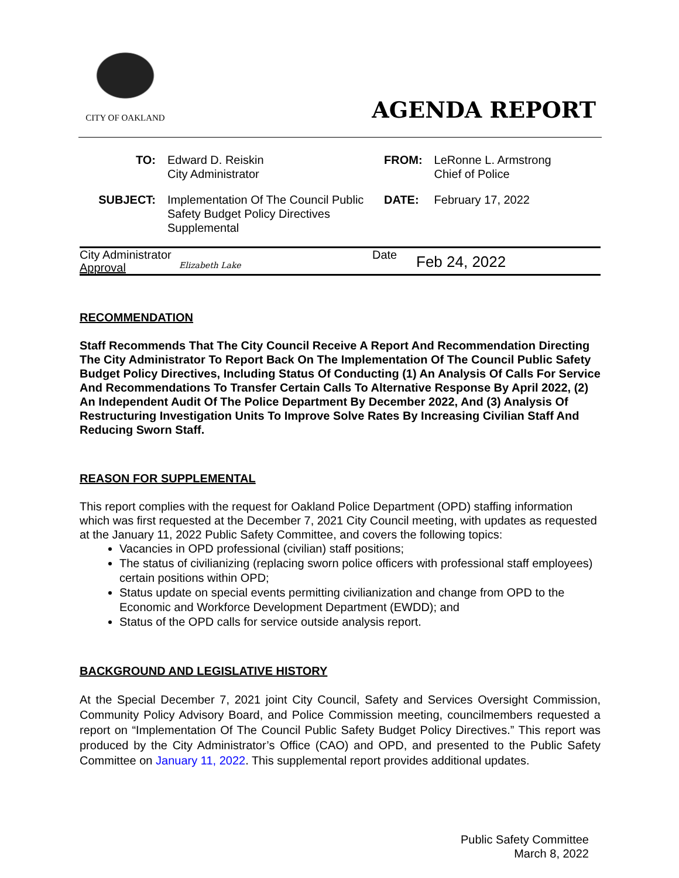CITY OF OAKLAND
AGENDA REPORT
| TO: | Edward D. Reiskin City Administrator | FROM: | LeRonne L. Armstrong Chief of Police |
| SUBJECT: | Implementation Of The Council Public Safety Budget Policy Directives Supplemental | DATE: | February 17, 2022 |
City Administrator
Approval
Elizabeth Lake
Date
Feb 24, 2022
RECOMMENDATION
Staff Recommends That The City Council Receive A Report And Recommendation Directing The City Administrator To Report Back On The Implementation Of The Council Public Safety Budget Policy Directives, Including Status Of Conducting (1) An Analysis Of Calls For Service And Recommendations To Transfer Certain Calls To Alternative Response By April 2022, (2) An Independent Audit Of The Police Department By December 2022, And (3) Analysis Of Restructuring Investigation Units To Improve Solve Rates By Increasing Civilian Staff And Reducing Sworn Staff.
REASON FOR SUPPLEMENTAL
This report complies with the request for Oakland Police Department (OPD) staffing information which was first requested at the December 7, 2021 City Council meeting, with updates as requested at the January 11, 2022 Public Safety Committee, and covers the following topics:
Vacancies in OPD professional (civilian) staff positions;
The status of civilianizing (replacing sworn police officers with professional staff employees) certain positions within OPD;
Status update on special events permitting civilianization and change from OPD to the Economic and Workforce Development Department (EWDD); and
Status of the OPD calls for service outside analysis report.
BACKGROUND AND LEGISLATIVE HISTORY
At the Special December 7, 2021 joint City Council, Safety and Services Oversight Commission, Community Policy Advisory Board, and Police Commission meeting, councilmembers requested a report on “Implementation Of The Council Public Safety Budget Policy Directives.” This report was produced by the City Administrator’s Office (CAO) and OPD, and presented to the Public Safety Committee on January 11, 2022. This supplemental report provides additional updates.
Public Safety Committee
March 8, 2022